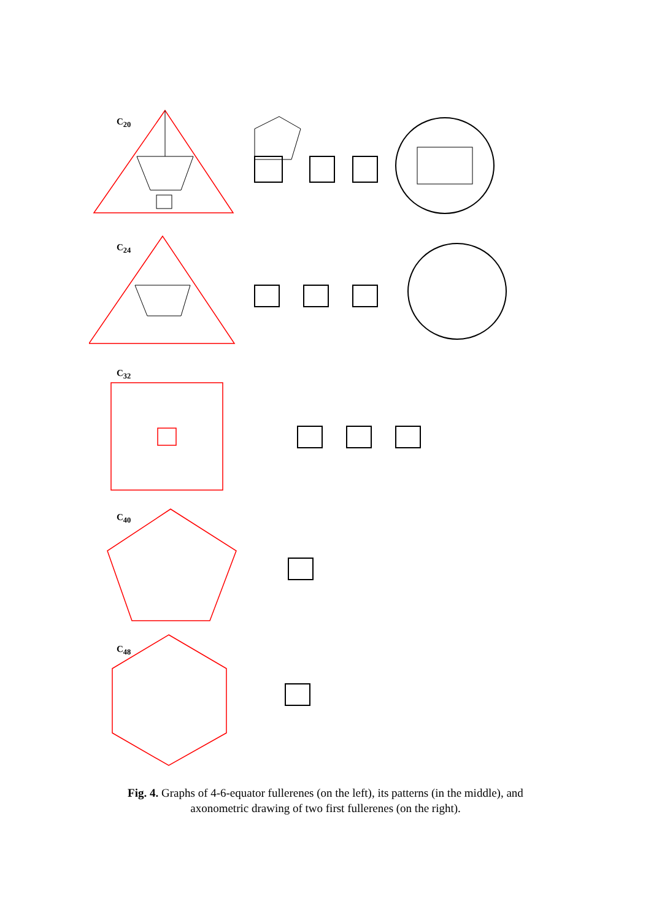C<sub>20</sub>
C<sub>24</sub>
C<sub>32</sub>
C<sub>40</sub>
C<sub>48</sub>
Fig. 4. Graphs of 4-6-equator fullerenes (on the left), its patterns (in the middle), and
axonometric drawing of two first fullerenes (on the right).